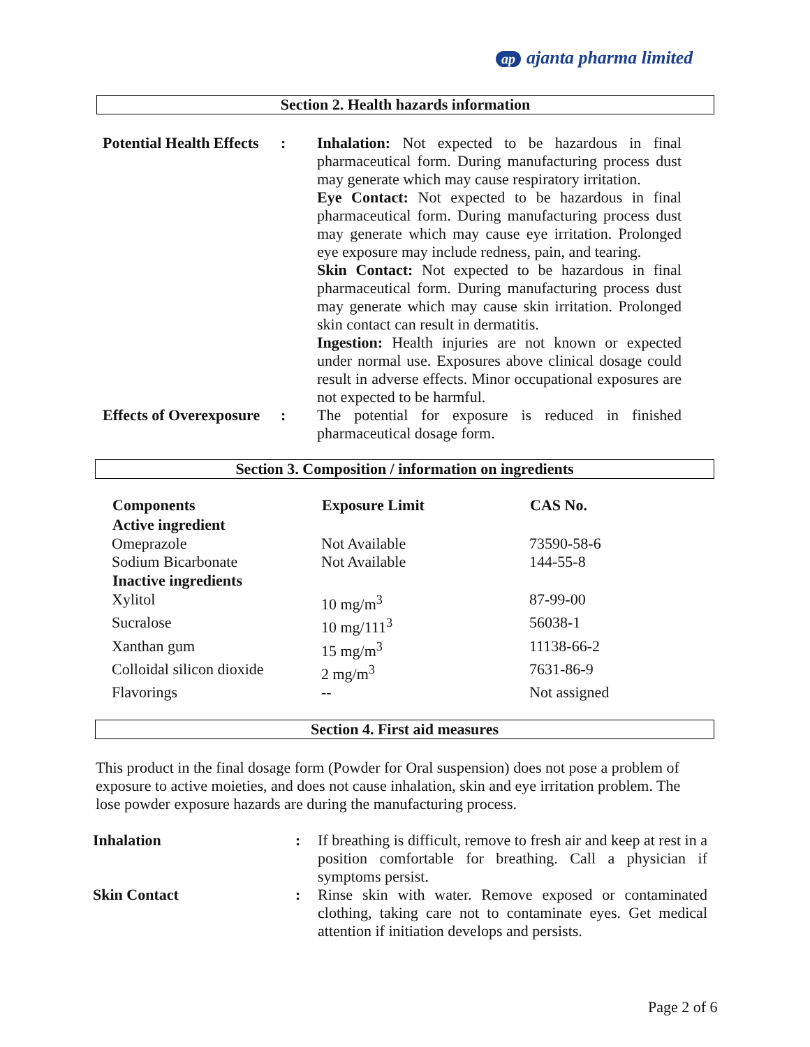ap ajanta pharma limited
Section 2. Health hazards information
| Potential Health Effects | : | Inhalation: Not expected to be hazardous in final pharmaceutical form. During manufacturing process dust may generate which may cause respiratory irritation. Eye Contact: Not expected to be hazardous in final pharmaceutical form. During manufacturing process dust may generate which may cause eye irritation. Prolonged eye exposure may include redness, pain, and tearing. Skin Contact: Not expected to be hazardous in final pharmaceutical form. During manufacturing process dust may generate which may cause skin irritation. Prolonged skin contact can result in dermatitis. Ingestion: Health injuries are not known or expected under normal use. Exposures above clinical dosage could result in adverse effects. Minor occupational exposures are not expected to be harmful. |
| Effects of Overexposure | : | The potential for exposure is reduced in finished pharmaceutical dosage form. |
Section 3. Composition / information on ingredients
| Components | Exposure Limit | CAS No. |
| --- | --- | --- |
| Active ingredient | | |
| Omeprazole | Not Available | 73590-58-6 |
| Sodium Bicarbonate | Not Available | 144-55-8 |
| Inactive ingredients | | |
| Xylitol | 10 mg/m<sup>3</sup> | 87-99-00 |
| Sucralose | 10 mg/111<sup>3</sup> | 56038-1 |
| Xanthan gum | 15 mg/m<sup>3</sup> | 11138-66-2 |
| Colloidal silicon dioxide | 2 mg/m<sup>3</sup> | 7631-86-9 |
| Flavorings | -- | Not assigned |
Section 4. First aid measures
This product in the final dosage form (Powder for Oral suspension) does not pose a problem of exposure to active moieties, and does not cause inhalation, skin and eye irritation problem. The lose powder exposure hazards are during the manufacturing process.
| Inhalation | : | If breathing is difficult, remove to fresh air and keep at rest in a position comfortable for breathing. Call a physician if symptoms persist. |
| Skin Contact | : | Rinse skin with water. Remove exposed or contaminated clothing, taking care not to contaminate eyes. Get medical attention if initiation develops and persists. |
Page 2 of 6